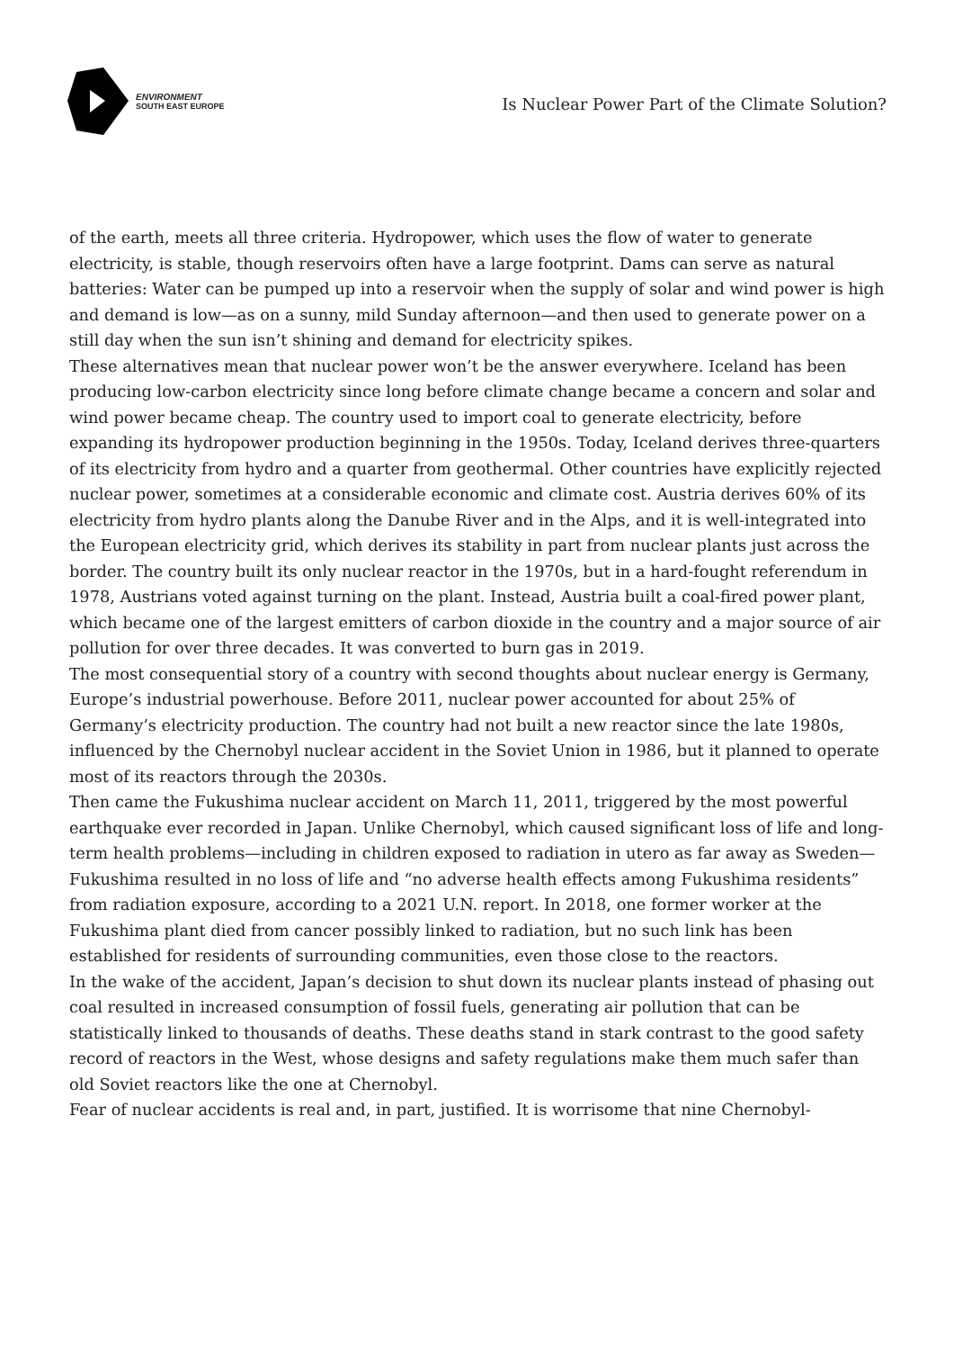ENVIRONMENT
SOUTH EAST EUROPE
Is Nuclear Power Part of the Climate Solution?
of the earth, meets all three criteria. Hydropower, which uses the flow of water to generate electricity, is stable, though reservoirs often have a large footprint. Dams can serve as natural batteries: Water can be pumped up into a reservoir when the supply of solar and wind power is high and demand is low—as on a sunny, mild Sunday afternoon—and then used to generate power on a still day when the sun isn’t shining and demand for electricity spikes.
These alternatives mean that nuclear power won’t be the answer everywhere. Iceland has been producing low-carbon electricity since long before climate change became a concern and solar and wind power became cheap. The country used to import coal to generate electricity, before expanding its hydropower production beginning in the 1950s. Today, Iceland derives three-quarters of its electricity from hydro and a quarter from geothermal. Other countries have explicitly rejected nuclear power, sometimes at a considerable economic and climate cost. Austria derives 60% of its electricity from hydro plants along the Danube River and in the Alps, and it is well-integrated into the European electricity grid, which derives its stability in part from nuclear plants just across the border. The country built its only nuclear reactor in the 1970s, but in a hard-fought referendum in 1978, Austrians voted against turning on the plant. Instead, Austria built a coal-fired power plant, which became one of the largest emitters of carbon dioxide in the country and a major source of air pollution for over three decades. It was converted to burn gas in 2019.
The most consequential story of a country with second thoughts about nuclear energy is Germany, Europe’s industrial powerhouse. Before 2011, nuclear power accounted for about 25% of Germany’s electricity production. The country had not built a new reactor since the late 1980s, influenced by the Chernobyl nuclear accident in the Soviet Union in 1986, but it planned to operate most of its reactors through the 2030s.
Then came the Fukushima nuclear accident on March 11, 2011, triggered by the most powerful earthquake ever recorded in Japan. Unlike Chernobyl, which caused significant loss of life and long-term health problems—including in children exposed to radiation in utero as far away as Sweden—Fukushima resulted in no loss of life and “no adverse health effects among Fukushima residents” from radiation exposure, according to a 2021 U.N. report. In 2018, one former worker at the Fukushima plant died from cancer possibly linked to radiation, but no such link has been established for residents of surrounding communities, even those close to the reactors.
In the wake of the accident, Japan’s decision to shut down its nuclear plants instead of phasing out coal resulted in increased consumption of fossil fuels, generating air pollution that can be statistically linked to thousands of deaths. These deaths stand in stark contrast to the good safety record of reactors in the West, whose designs and safety regulations make them much safer than old Soviet reactors like the one at Chernobyl.
Fear of nuclear accidents is real and, in part, justified. It is worrisome that nine Chernobyl-